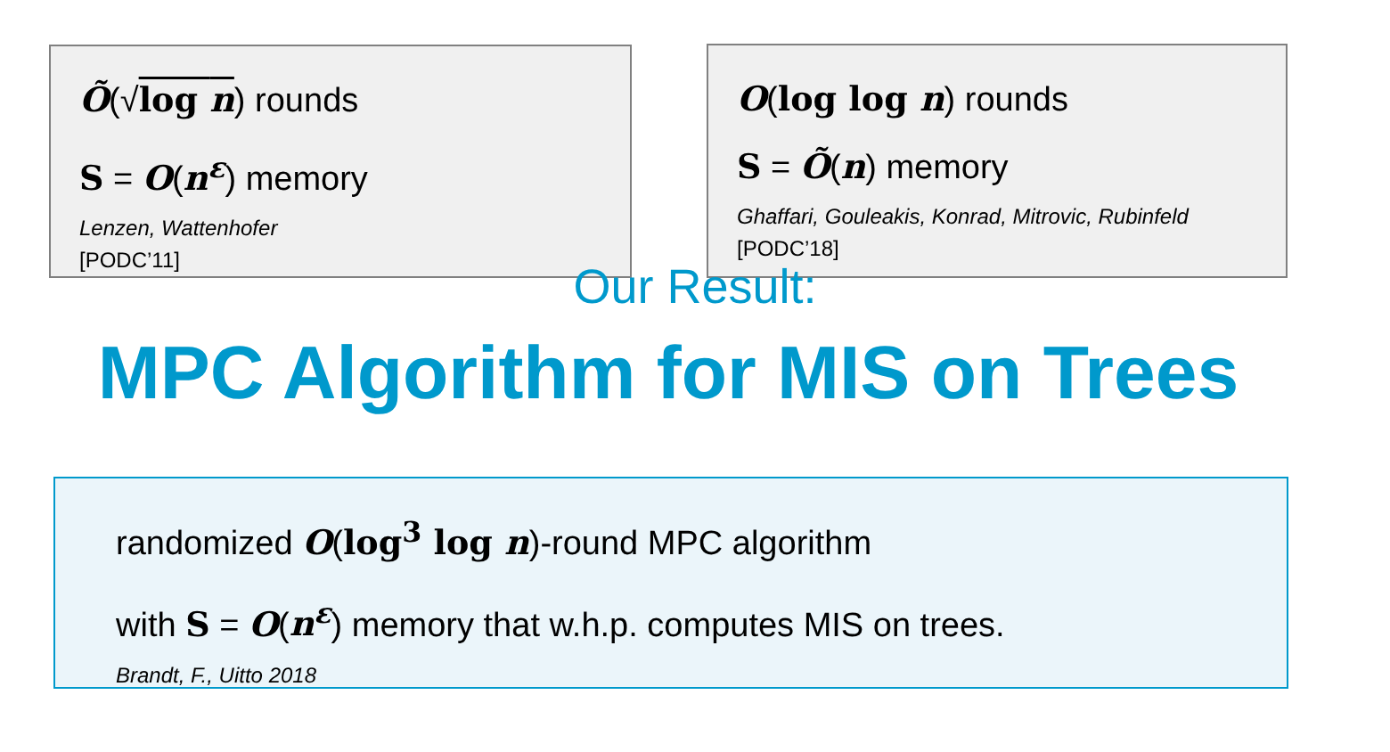Õ(√log n) rounds
S = O(n<sup>ε</sup>) memory
Lenzen, Wattenhofer
[PODC’11]
O(log log n) rounds
S = Õ(n) memory
Ghaffari, Gouleakis, Konrad, Mitrovic, Rubinfeld
[PODC’18]
Our Result:
MPC Algorithm for MIS on Trees
randomized O(log<sup>3</sup> log n)-round MPC algorithm
with S = O(n<sup>ε</sup>) memory that w.h.p. computes MIS on trees.
Brandt, F., Uitto 2018